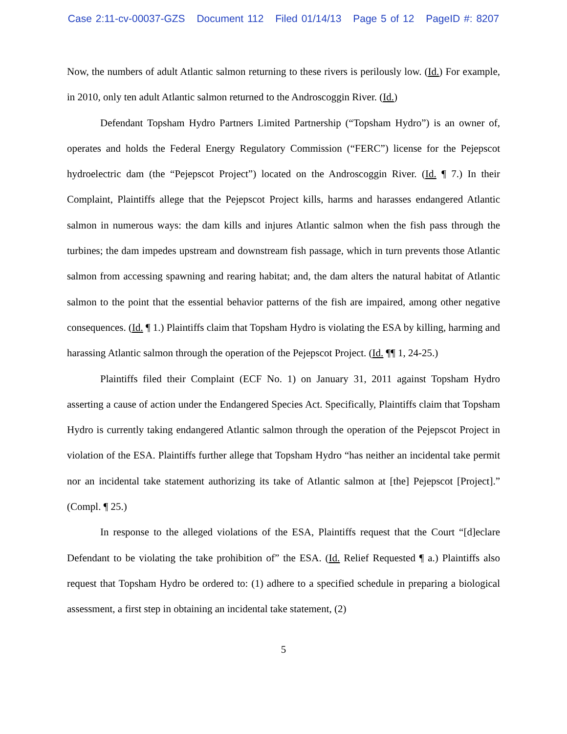Case 2:11-cv-00037-GZS Document 112 Filed 01/14/13 Page 5 of 12 PageID #: 8207
Now, the numbers of adult Atlantic salmon returning to these rivers is perilously low. (Id.) For example, in 2010, only ten adult Atlantic salmon returned to the Androscoggin River. (Id.)
Defendant Topsham Hydro Partners Limited Partnership (“Topsham Hydro”) is an owner of, operates and holds the Federal Energy Regulatory Commission (“FERC”) license for the Pejepscot hydroelectric dam (the “Pejepscot Project”) located on the Androscoggin River. (Id. ¶ 7.) In their Complaint, Plaintiffs allege that the Pejepscot Project kills, harms and harasses endangered Atlantic salmon in numerous ways: the dam kills and injures Atlantic salmon when the fish pass through the turbines; the dam impedes upstream and downstream fish passage, which in turn prevents those Atlantic salmon from accessing spawning and rearing habitat; and, the dam alters the natural habitat of Atlantic salmon to the point that the essential behavior patterns of the fish are impaired, among other negative consequences. (Id. ¶ 1.) Plaintiffs claim that Topsham Hydro is violating the ESA by killing, harming and harassing Atlantic salmon through the operation of the Pejepscot Project. (Id. ¶¶ 1, 24-25.)
Plaintiffs filed their Complaint (ECF No. 1) on January 31, 2011 against Topsham Hydro asserting a cause of action under the Endangered Species Act. Specifically, Plaintiffs claim that Topsham Hydro is currently taking endangered Atlantic salmon through the operation of the Pejepscot Project in violation of the ESA. Plaintiffs further allege that Topsham Hydro “has neither an incidental take permit nor an incidental take statement authorizing its take of Atlantic salmon at [the] Pejepscot [Project].” (Compl. ¶ 25.)
In response to the alleged violations of the ESA, Plaintiffs request that the Court “[d]eclare Defendant to be violating the take prohibition of” the ESA. (Id. Relief Requested ¶ a.) Plaintiffs also request that Topsham Hydro be ordered to: (1) adhere to a specified schedule in preparing a biological assessment, a first step in obtaining an incidental take statement, (2)
5